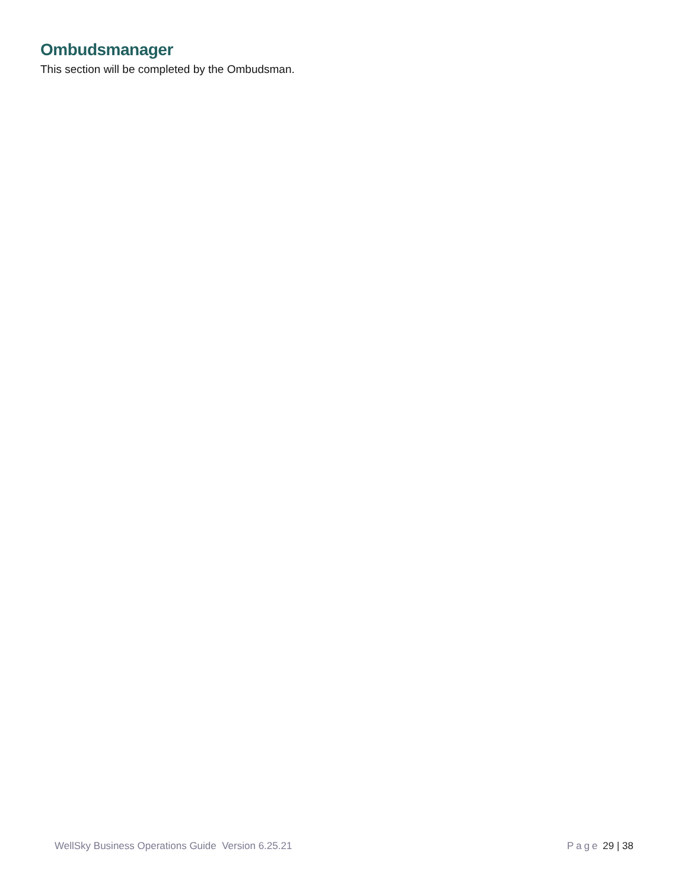Ombudsmanager
This section will be completed by the Ombudsman.
WellSky Business Operations Guide Version 6.25.21 Page 29 | 38